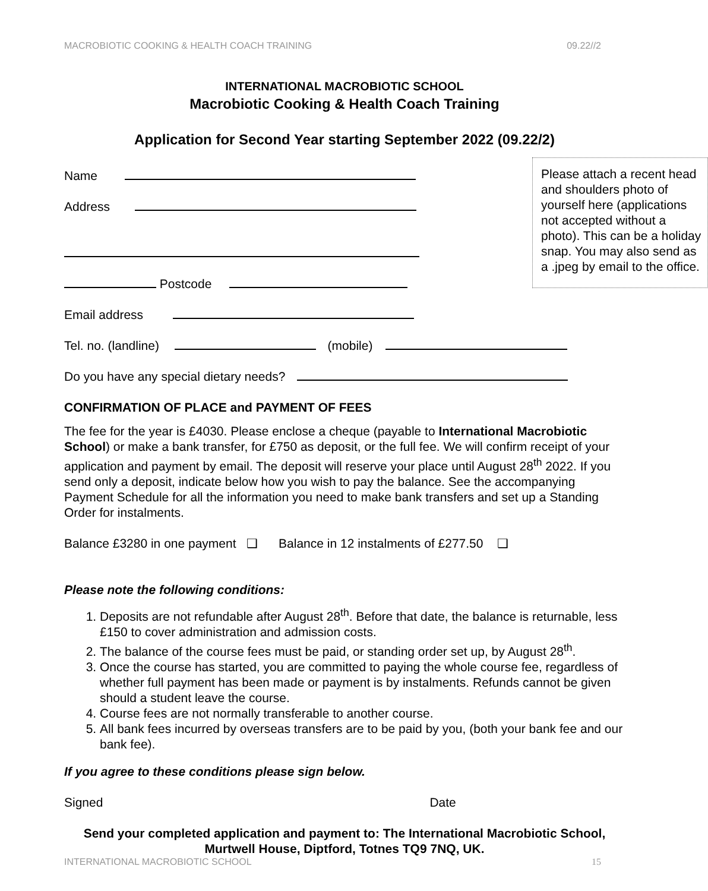MACROBIOTIC COOKING & HEALTH COACH TRAINING 09.22//2
INTERNATIONAL MACROBIOTIC SCHOOL
Macrobiotic Cooking & Health Coach Training
Application for Second Year starting September 2022 (09.22/2)
Please attach a recent head and shoulders photo of yourself here (applications not accepted without a photo). This can be a holiday snap. You may also send as a .jpeg by email to the office.
Name
Address
Postcode
Email address
Tel. no. (landline) (mobile)
Do you have any special dietary needs?
CONFIRMATION OF PLACE and PAYMENT OF FEES
The fee for the year is £4030. Please enclose a cheque (payable to International Macrobiotic School) or make a bank transfer, for £750 as deposit, or the full fee. We will confirm receipt of your application and payment by email. The deposit will reserve your place until August 28<sup>th</sup> 2022. If you send only a deposit, indicate below how you wish to pay the balance. See the accompanying Payment Schedule for all the information you need to make bank transfers and set up a Standing Order for instalments.
Balance £3280 in one payment ❑ Balance in 12 instalments of £277.50 ❑
Please note the following conditions:
1. Deposits are not refundable after August 28<sup>th</sup>. Before that date, the balance is returnable, less £150 to cover administration and admission costs.
2. The balance of the course fees must be paid, or standing order set up, by August 28<sup>th</sup>.
3. Once the course has started, you are committed to paying the whole course fee, regardless of whether full payment has been made or payment is by instalments. Refunds cannot be given should a student leave the course.
4. Course fees are not normally transferable to another course.
5. All bank fees incurred by overseas transfers are to be paid by you, (both your bank fee and our bank fee).
If you agree to these conditions please sign below.
Signed Date
Send your completed application and payment to: The International Macrobiotic School, Murtwell House, Diptford, Totnes TQ9 7NQ, UK.
INTERNATIONAL MACROBIOTIC SCHOOL 15